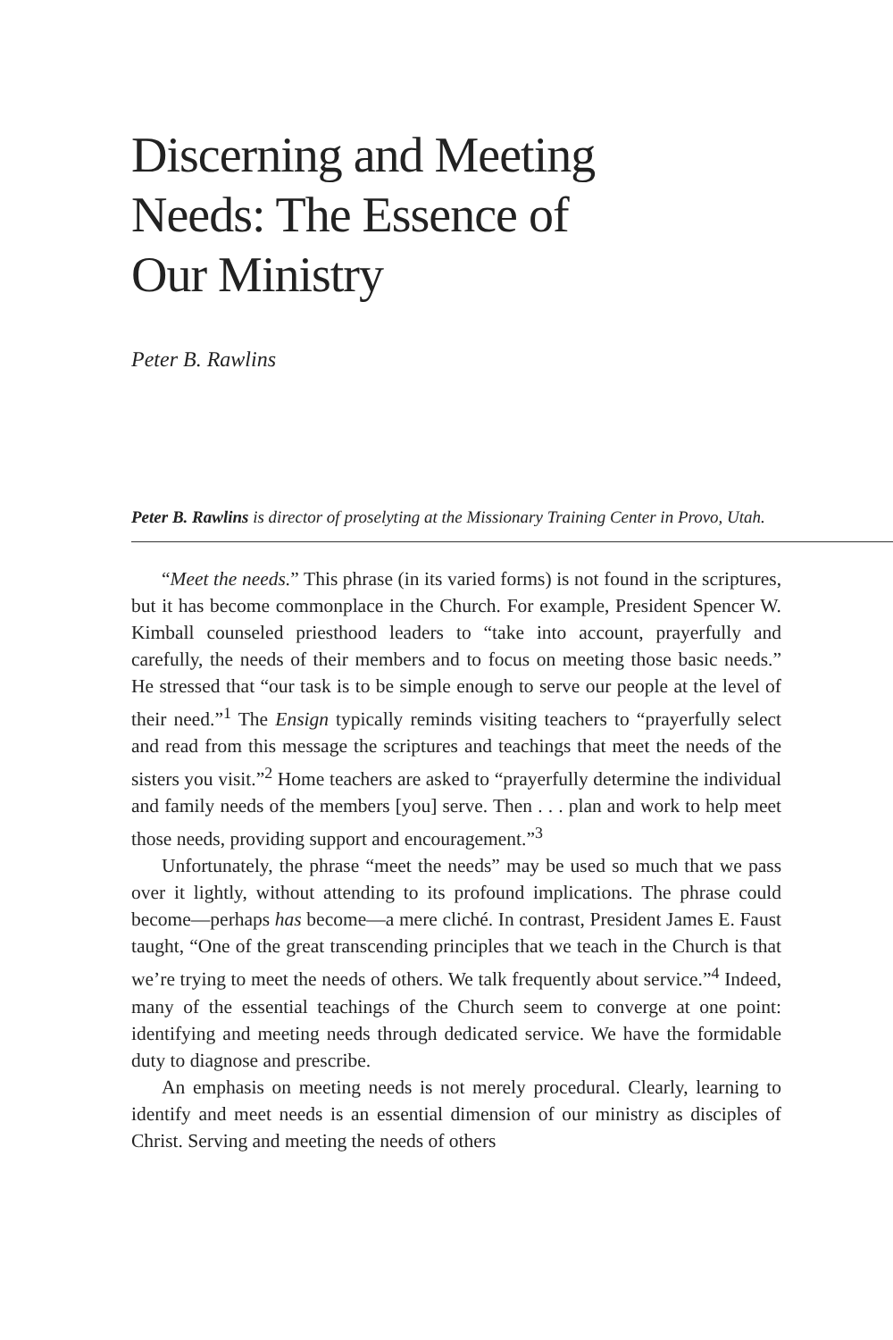Discerning and Meeting
Needs: The Essence of
Our Ministry
Peter B. Rawlins
Peter B. Rawlins is director of proselyting at the Missionary Training Center in Provo, Utah.
“Meet the needs.” This phrase (in its varied forms) is not found in the scriptures, but it has become commonplace in the Church. For example, President Spencer W. Kimball counseled priesthood leaders to “take into account, prayerfully and carefully, the needs of their members and to focus on meeting those basic needs.” He stressed that “our task is to be simple enough to serve our people at the level of their need.”<sup>1</sup> The Ensign typically reminds visiting teachers to “prayerfully select and read from this message the scriptures and teachings that meet the needs of the sisters you visit.”<sup>2</sup> Home teachers are asked to “prayerfully determine the individual and family needs of the members [you] serve. Then . . . plan and work to help meet those needs, providing support and encouragement.”<sup>3</sup>
Unfortunately, the phrase “meet the needs” may be used so much that we pass over it lightly, without attending to its profound implications. The phrase could become—perhaps has become—a mere cliché. In contrast, President James E. Faust taught, “One of the great transcending principles that we teach in the Church is that we’re trying to meet the needs of others. We talk frequently about service.”<sup>4</sup> Indeed, many of the essential teachings of the Church seem to converge at one point: identifying and meeting needs through dedicated service. We have the formidable duty to diagnose and prescribe.
An emphasis on meeting needs is not merely procedural. Clearly, learning to identify and meet needs is an essential dimension of our ministry as disciples of Christ. Serving and meeting the needs of others